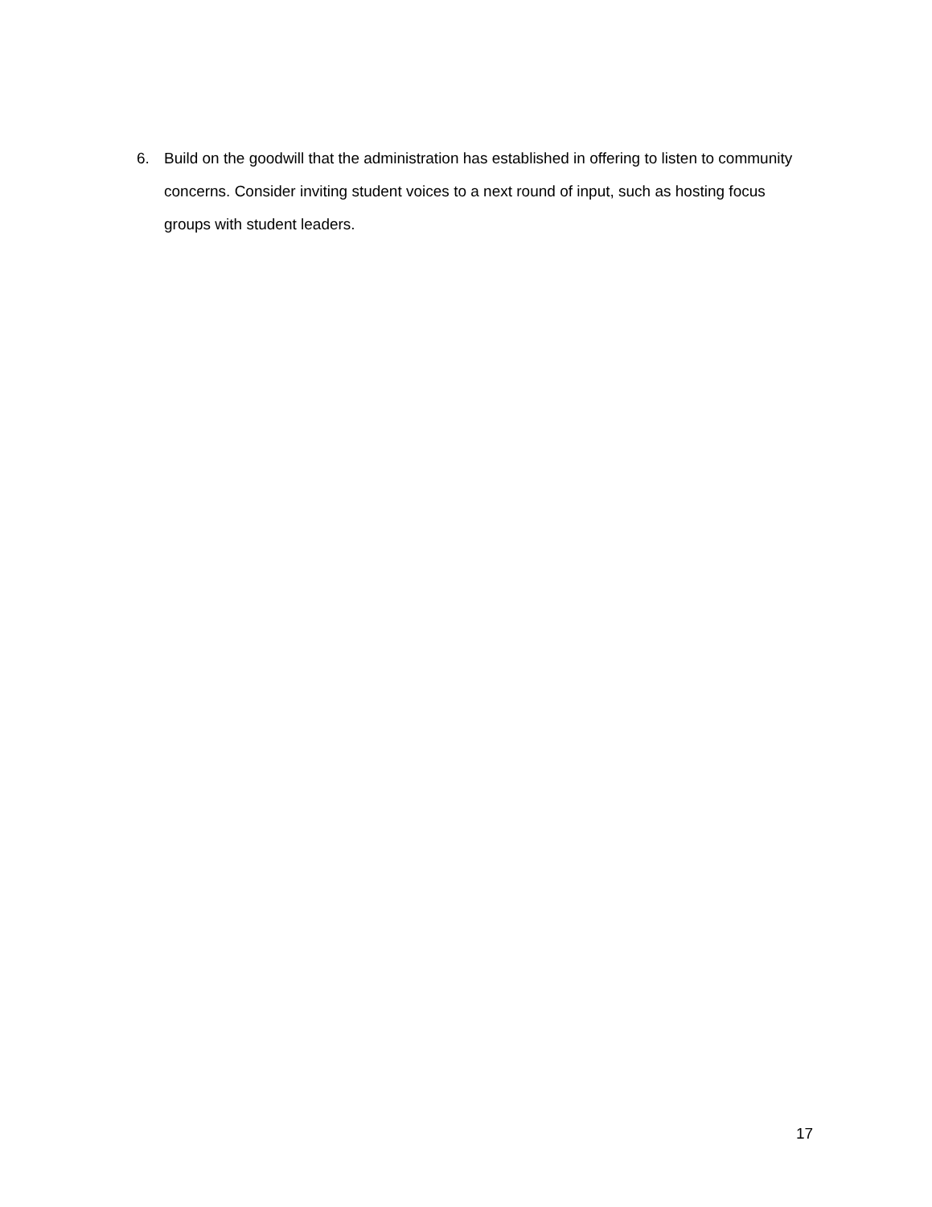6. Build on the goodwill that the administration has established in offering to listen to community concerns. Consider inviting student voices to a next round of input, such as hosting focus groups with student leaders.
17